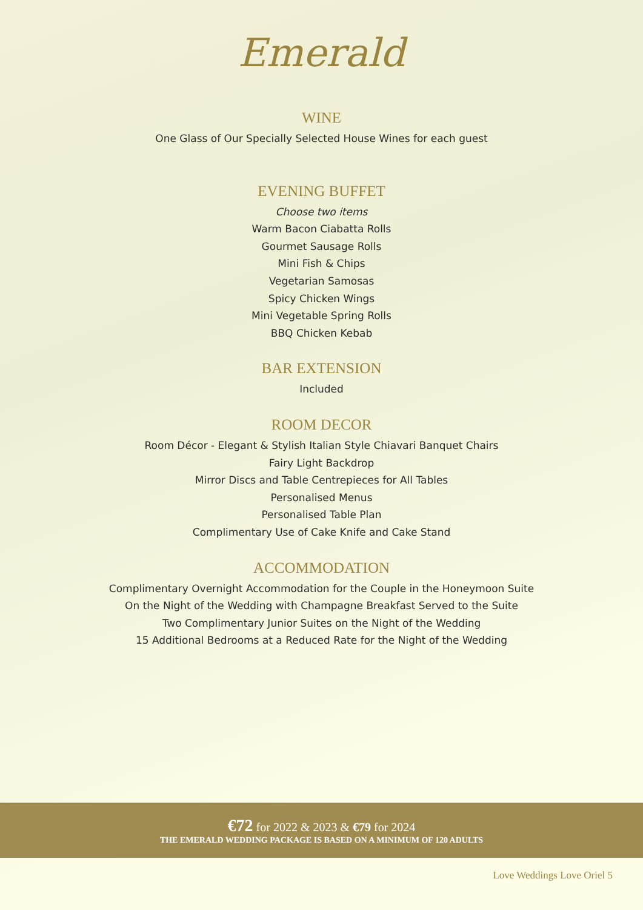Emerald
WINE
One Glass of Our Specially Selected House Wines for each guest
EVENING BUFFET
Choose two items
Warm Bacon Ciabatta Rolls
Gourmet Sausage Rolls
Mini Fish & Chips
Vegetarian Samosas
Spicy Chicken Wings
Mini Vegetable Spring Rolls
BBQ Chicken Kebab
BAR EXTENSION
Included
ROOM DECOR
Room Décor - Elegant & Stylish Italian Style Chiavari Banquet Chairs
Fairy Light Backdrop
Mirror Discs and Table Centrepieces for All Tables
Personalised Menus
Personalised Table Plan
Complimentary Use of Cake Knife and Cake Stand
ACCOMMODATION
Complimentary Overnight Accommodation for the Couple in the Honeymoon Suite
On the Night of the Wedding with Champagne Breakfast Served to the Suite
Two Complimentary Junior Suites on the Night of the Wedding
15 Additional Bedrooms at a Reduced Rate for the Night of the Wedding
€72 for 2022 & 2023 & €79 for 2024
THE EMERALD WEDDING PACKAGE IS BASED ON A MINIMUM OF 120 ADULTS
Love Weddings Love Oriel 5